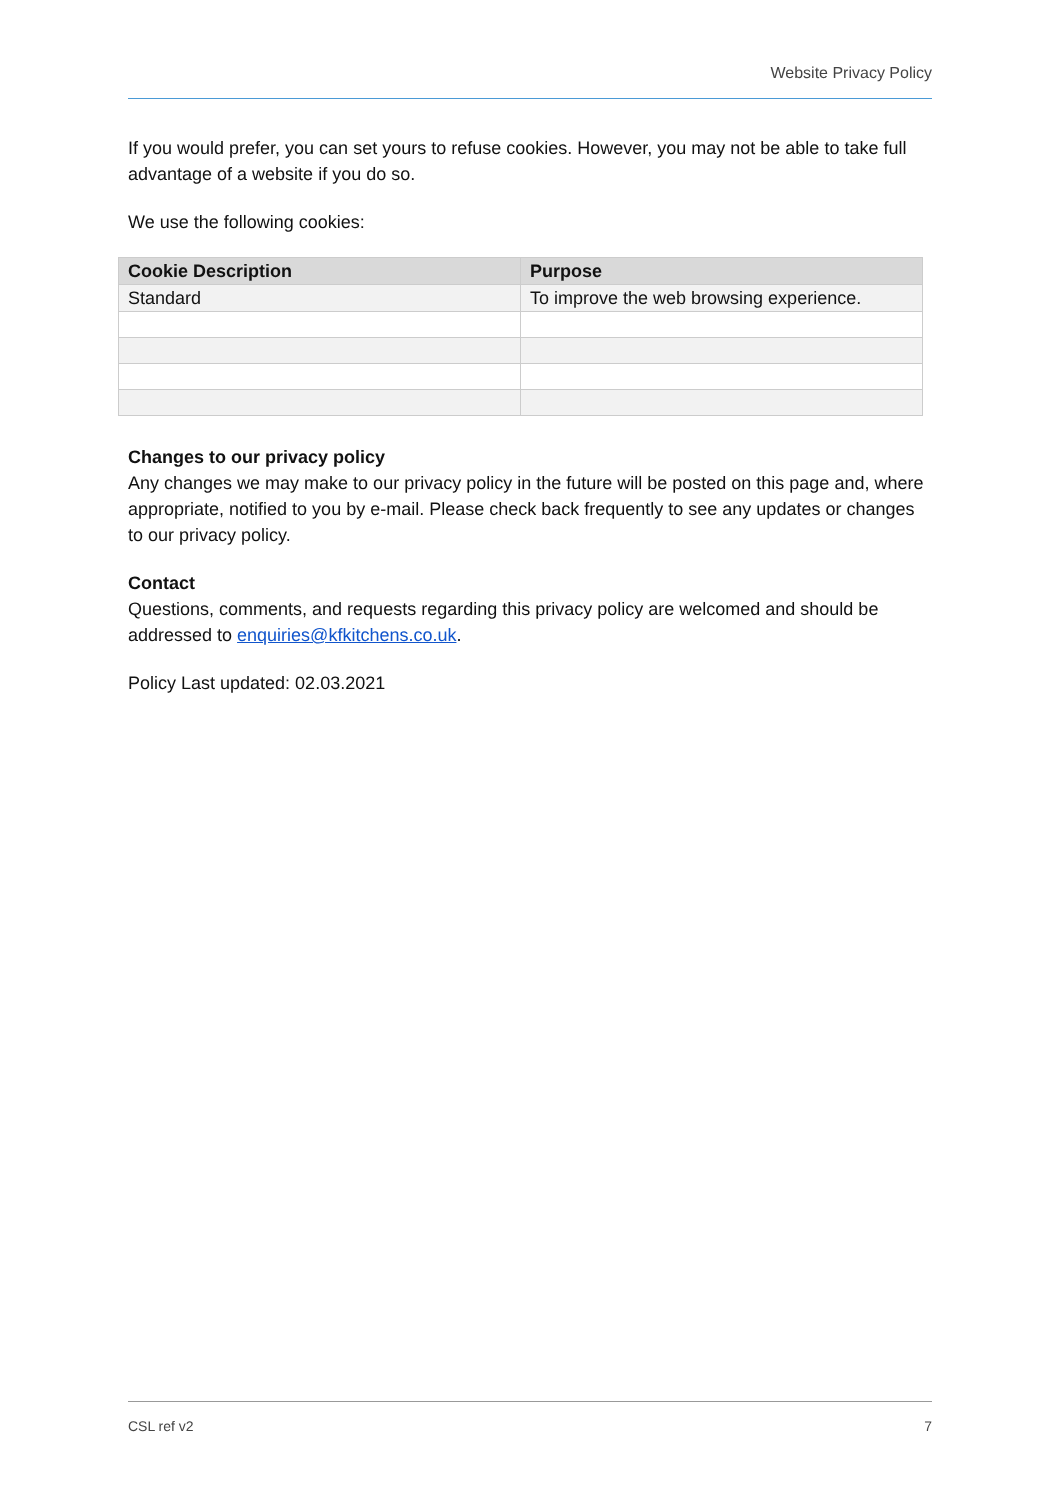Website Privacy Policy
If you would prefer, you can set yours to refuse cookies. However, you may not be able to take full advantage of a website if you do so.
We use the following cookies:
| Cookie Description | Purpose |
| --- | --- |
| Standard | To improve the web browsing experience. |
Changes to our privacy policy
Any changes we may make to our privacy policy in the future will be posted on this page and, where appropriate, notified to you by e-mail. Please check back frequently to see any updates or changes to our privacy policy.
Contact
Questions, comments, and requests regarding this privacy policy are welcomed and should be addressed to enquiries@kfkitchens.co.uk.
Policy Last updated: 02.03.2021
CSL ref v2 7